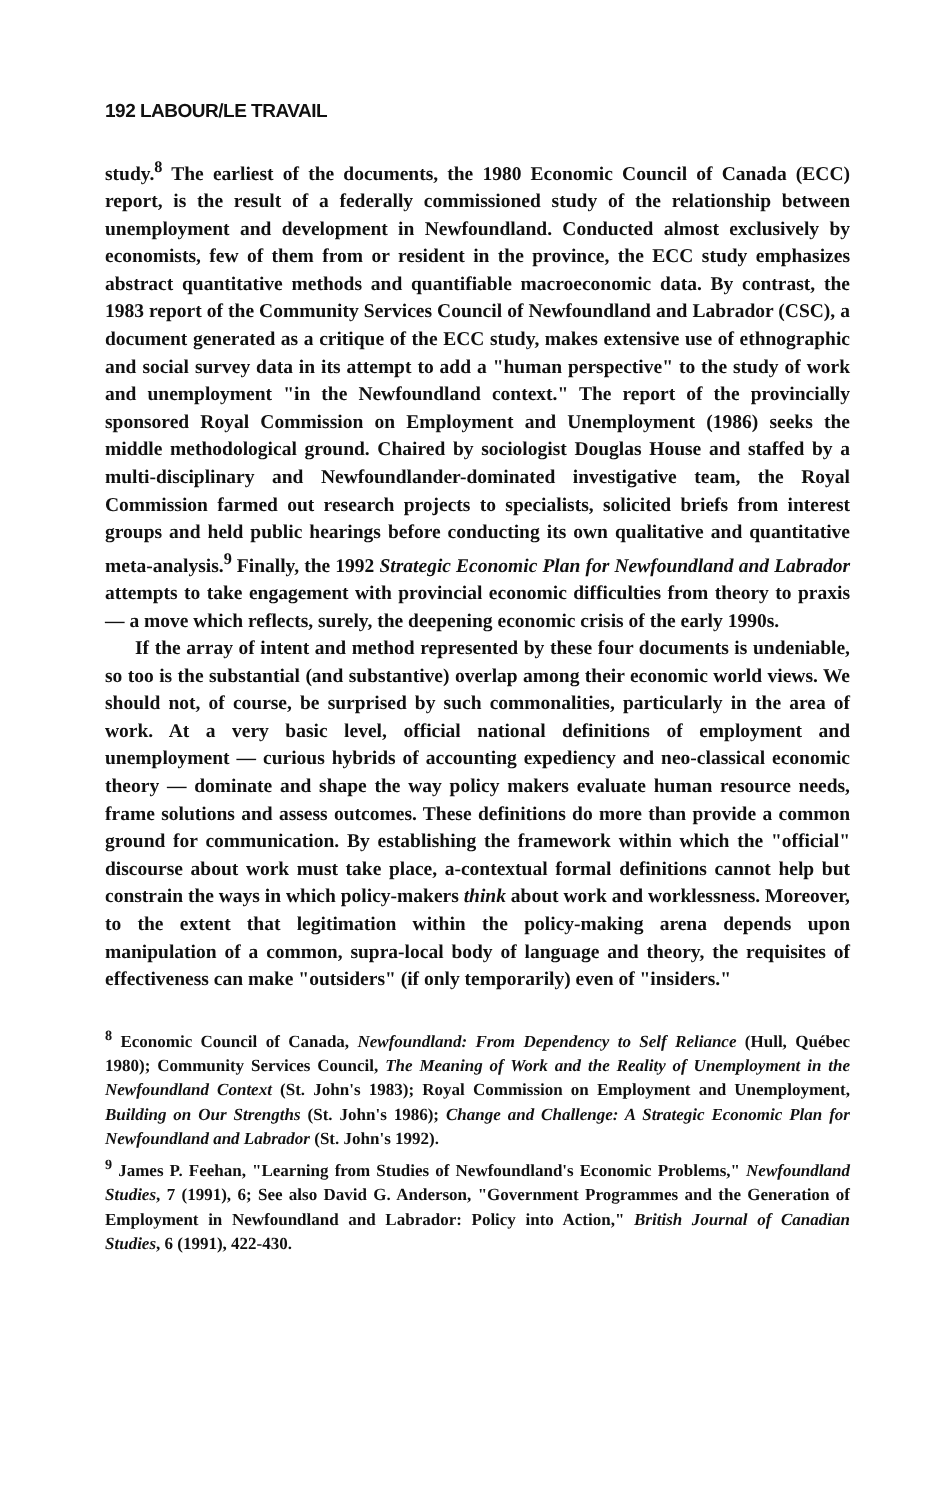192 LABOUR/LE TRAVAIL
study.<sup>8</sup> The earliest of the documents, the 1980 Economic Council of Canada (ECC) report, is the result of a federally commissioned study of the relationship between unemployment and development in Newfoundland. Conducted almost exclusively by economists, few of them from or resident in the province, the ECC study emphasizes abstract quantitative methods and quantifiable macroeconomic data. By contrast, the 1983 report of the Community Services Council of Newfoundland and Labrador (CSC), a document generated as a critique of the ECC study, makes extensive use of ethnographic and social survey data in its attempt to add a "human perspective" to the study of work and unemployment "in the Newfoundland context." The report of the provincially sponsored Royal Commission on Employment and Unemployment (1986) seeks the middle methodological ground. Chaired by sociologist Douglas House and staffed by a multi-disciplinary and Newfoundlander-dominated investigative team, the Royal Commission farmed out research projects to specialists, solicited briefs from interest groups and held public hearings before conducting its own qualitative and quantitative meta-analysis.<sup>9</sup> Finally, the 1992 Strategic Economic Plan for Newfoundland and Labrador attempts to take engagement with provincial economic difficulties from theory to praxis — a move which reflects, surely, the deepening economic crisis of the early 1990s.
If the array of intent and method represented by these four documents is undeniable, so too is the substantial (and substantive) overlap among their economic world views. We should not, of course, be surprised by such commonalities, particularly in the area of work. At a very basic level, official national definitions of employment and unemployment — curious hybrids of accounting expediency and neo-classical economic theory — dominate and shape the way policy makers evaluate human resource needs, frame solutions and assess outcomes. These definitions do more than provide a common ground for communication. By establishing the framework within which the "official" discourse about work must take place, a-contextual formal definitions cannot help but constrain the ways in which policy-makers think about work and worklessness. Moreover, to the extent that legitimation within the policy-making arena depends upon manipulation of a common, supra-local body of language and theory, the requisites of effectiveness can make "outsiders" (if only temporarily) even of "insiders."
<sup>8</sup> Economic Council of Canada, Newfoundland: From Dependency to Self Reliance (Hull, Québec 1980); Community Services Council, The Meaning of Work and the Reality of Unemployment in the Newfoundland Context (St. John's 1983); Royal Commission on Employment and Unemployment, Building on Our Strengths (St. John's 1986); Change and Challenge: A Strategic Economic Plan for Newfoundland and Labrador (St. John's 1992).
<sup>9</sup> James P. Feehan, "Learning from Studies of Newfoundland's Economic Problems," Newfoundland Studies, 7 (1991), 6; See also David G. Anderson, "Government Programmes and the Generation of Employment in Newfoundland and Labrador: Policy into Action," British Journal of Canadian Studies, 6 (1991), 422-430.